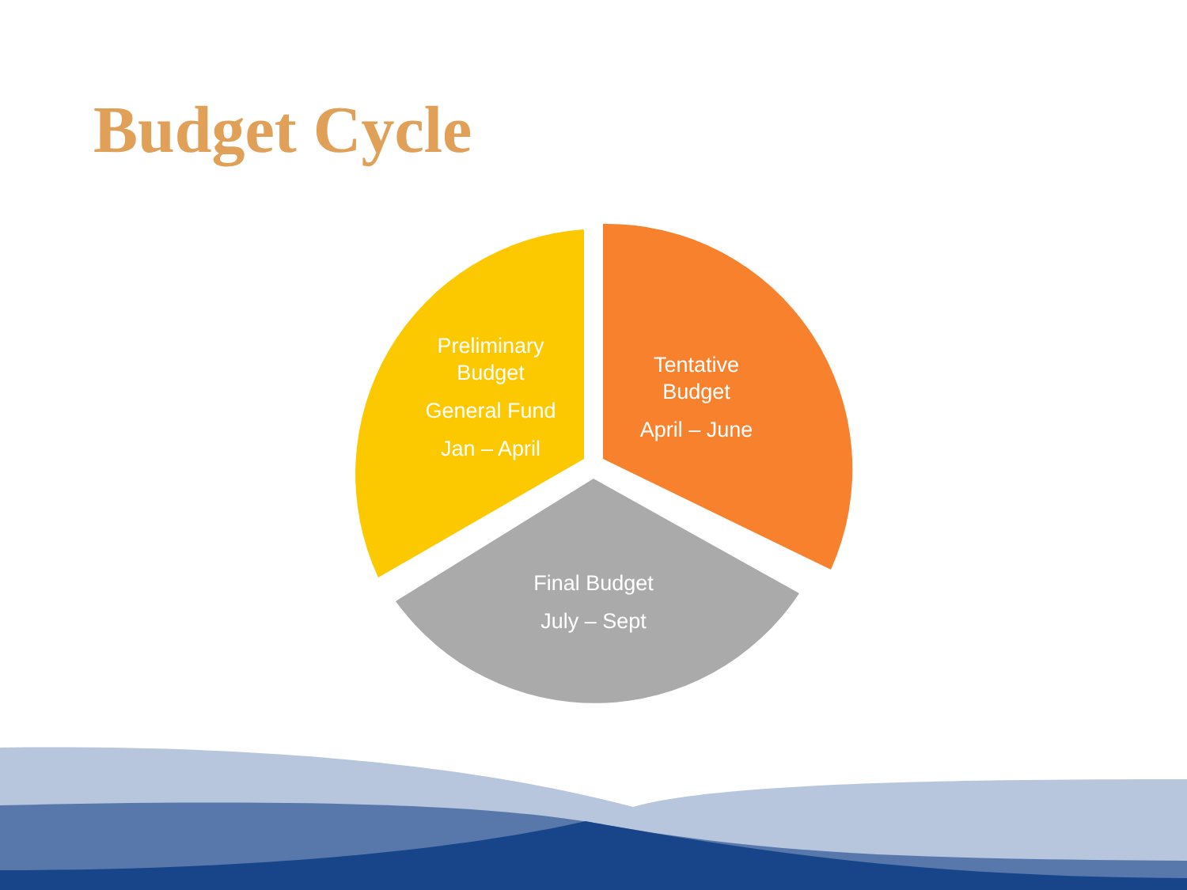Budget Cycle
Preliminary Budget
General Fund
Jan – April
Tentative Budget
April – June
Final Budget
July – Sept